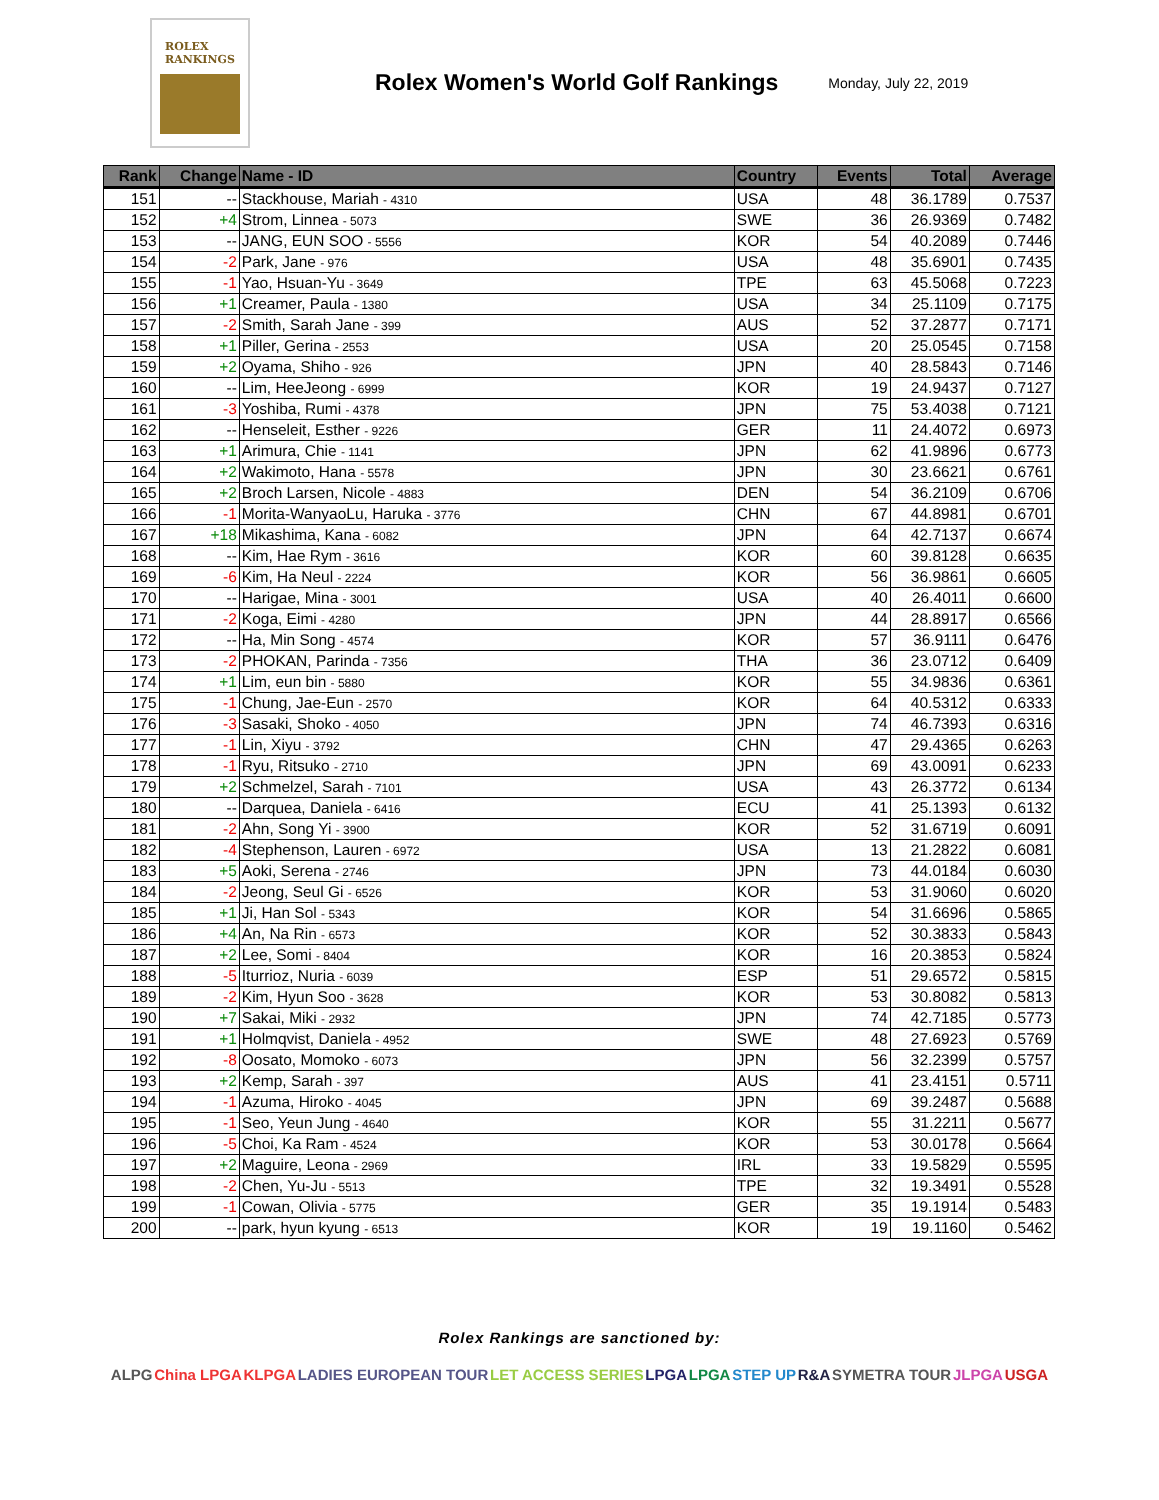ROLEX
RANKINGS
Rolex Women's World Golf Rankings
Monday, July 22, 2019
| Rank | Change | Name - ID | Country | Events | Total | Average |
| --- | --- | --- | --- | --- | --- | --- |
| 151 | -- | Stackhouse, Mariah - 4310 | USA | 48 | 36.1789 | 0.7537 |
| 152 | +4 | Strom, Linnea - 5073 | SWE | 36 | 26.9369 | 0.7482 |
| 153 | -- | JANG, EUN SOO - 5556 | KOR | 54 | 40.2089 | 0.7446 |
| 154 | -2 | Park, Jane - 976 | USA | 48 | 35.6901 | 0.7435 |
| 155 | -1 | Yao, Hsuan-Yu - 3649 | TPE | 63 | 45.5068 | 0.7223 |
| 156 | +1 | Creamer, Paula - 1380 | USA | 34 | 25.1109 | 0.7175 |
| 157 | -2 | Smith, Sarah Jane - 399 | AUS | 52 | 37.2877 | 0.7171 |
| 158 | +1 | Piller, Gerina - 2553 | USA | 20 | 25.0545 | 0.7158 |
| 159 | +2 | Oyama, Shiho - 926 | JPN | 40 | 28.5843 | 0.7146 |
| 160 | -- | Lim, HeeJeong - 6999 | KOR | 19 | 24.9437 | 0.7127 |
| 161 | -3 | Yoshiba, Rumi - 4378 | JPN | 75 | 53.4038 | 0.7121 |
| 162 | -- | Henseleit, Esther - 9226 | GER | 11 | 24.4072 | 0.6973 |
| 163 | +1 | Arimura, Chie - 1141 | JPN | 62 | 41.9896 | 0.6773 |
| 164 | +2 | Wakimoto, Hana - 5578 | JPN | 30 | 23.6621 | 0.6761 |
| 165 | +2 | Broch Larsen, Nicole - 4883 | DEN | 54 | 36.2109 | 0.6706 |
| 166 | -1 | Morita-WanyaoLu, Haruka - 3776 | CHN | 67 | 44.8981 | 0.6701 |
| 167 | +18 | Mikashima, Kana - 6082 | JPN | 64 | 42.7137 | 0.6674 |
| 168 | -- | Kim, Hae Rym - 3616 | KOR | 60 | 39.8128 | 0.6635 |
| 169 | -6 | Kim, Ha Neul - 2224 | KOR | 56 | 36.9861 | 0.6605 |
| 170 | -- | Harigae, Mina - 3001 | USA | 40 | 26.4011 | 0.6600 |
| 171 | -2 | Koga, Eimi - 4280 | JPN | 44 | 28.8917 | 0.6566 |
| 172 | -- | Ha, Min Song - 4574 | KOR | 57 | 36.9111 | 0.6476 |
| 173 | -2 | PHOKAN, Parinda - 7356 | THA | 36 | 23.0712 | 0.6409 |
| 174 | +1 | Lim, eun bin - 5880 | KOR | 55 | 34.9836 | 0.6361 |
| 175 | -1 | Chung, Jae-Eun - 2570 | KOR | 64 | 40.5312 | 0.6333 |
| 176 | -3 | Sasaki, Shoko - 4050 | JPN | 74 | 46.7393 | 0.6316 |
| 177 | -1 | Lin, Xiyu - 3792 | CHN | 47 | 29.4365 | 0.6263 |
| 178 | -1 | Ryu, Ritsuko - 2710 | JPN | 69 | 43.0091 | 0.6233 |
| 179 | +2 | Schmelzel, Sarah - 7101 | USA | 43 | 26.3772 | 0.6134 |
| 180 | -- | Darquea, Daniela - 6416 | ECU | 41 | 25.1393 | 0.6132 |
| 181 | -2 | Ahn, Song Yi - 3900 | KOR | 52 | 31.6719 | 0.6091 |
| 182 | -4 | Stephenson, Lauren - 6972 | USA | 13 | 21.2822 | 0.6081 |
| 183 | +5 | Aoki, Serena - 2746 | JPN | 73 | 44.0184 | 0.6030 |
| 184 | -2 | Jeong, Seul Gi - 6526 | KOR | 53 | 31.9060 | 0.6020 |
| 185 | +1 | Ji, Han Sol - 5343 | KOR | 54 | 31.6696 | 0.5865 |
| 186 | +4 | An, Na Rin - 6573 | KOR | 52 | 30.3833 | 0.5843 |
| 187 | +2 | Lee, Somi - 8404 | KOR | 16 | 20.3853 | 0.5824 |
| 188 | -5 | Iturrioz, Nuria - 6039 | ESP | 51 | 29.6572 | 0.5815 |
| 189 | -2 | Kim, Hyun Soo - 3628 | KOR | 53 | 30.8082 | 0.5813 |
| 190 | +7 | Sakai, Miki - 2932 | JPN | 74 | 42.7185 | 0.5773 |
| 191 | +1 | Holmqvist, Daniela - 4952 | SWE | 48 | 27.6923 | 0.5769 |
| 192 | -8 | Oosato, Momoko - 6073 | JPN | 56 | 32.2399 | 0.5757 |
| 193 | +2 | Kemp, Sarah - 397 | AUS | 41 | 23.4151 | 0.5711 |
| 194 | -1 | Azuma, Hiroko - 4045 | JPN | 69 | 39.2487 | 0.5688 |
| 195 | -1 | Seo, Yeun Jung - 4640 | KOR | 55 | 31.2211 | 0.5677 |
| 196 | -5 | Choi, Ka Ram - 4524 | KOR | 53 | 30.0178 | 0.5664 |
| 197 | +2 | Maguire, Leona - 2969 | IRL | 33 | 19.5829 | 0.5595 |
| 198 | -2 | Chen, Yu-Ju - 5513 | TPE | 32 | 19.3491 | 0.5528 |
| 199 | -1 | Cowan, Olivia - 5775 | GER | 35 | 19.1914 | 0.5483 |
| 200 | -- | park, hyun kyung - 6513 | KOR | 19 | 19.1160 | 0.5462 |
Rolex Rankings are sanctioned by:
ALPG China LPGA KLPGA LADIES EUROPEAN TOUR LET ACCESS SERIES LPGA LPGA STEP UP R&A SYMETRA TOUR JLPGA USGA